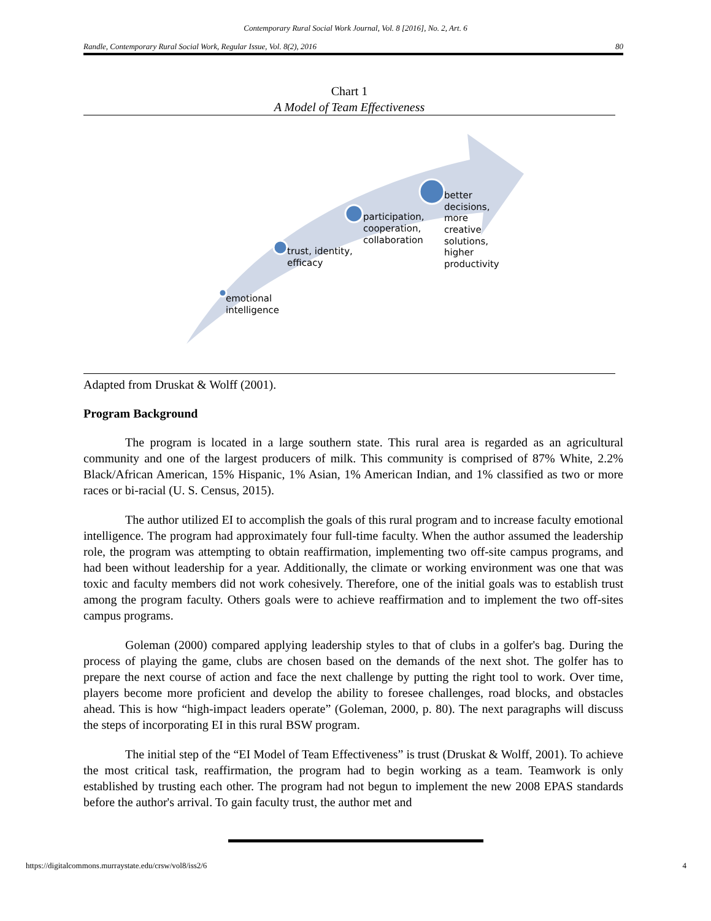Contemporary Rural Social Work Journal, Vol. 8 [2016], No. 2, Art. 6
Randle, Contemporary Rural Social Work, Regular Issue, Vol. 8(2), 2016 80
Chart 1
A Model of Team Effectiveness
emotional
intelligence
trust, identity,
efficacy
participation,
cooperation,
collaboration
better
decisions,
more
creative
solutions,
higher
productivity
Adapted from Druskat & Wolff (2001).
Program Background
The program is located in a large southern state. This rural area is regarded as an agricultural community and one of the largest producers of milk. This community is comprised of 87% White, 2.2% Black/African American, 15% Hispanic, 1% Asian, 1% American Indian, and 1% classified as two or more races or bi-racial (U. S. Census, 2015).
The author utilized EI to accomplish the goals of this rural program and to increase faculty emotional intelligence. The program had approximately four full-time faculty. When the author assumed the leadership role, the program was attempting to obtain reaffirmation, implementing two off-site campus programs, and had been without leadership for a year. Additionally, the climate or working environment was one that was toxic and faculty members did not work cohesively. Therefore, one of the initial goals was to establish trust among the program faculty. Others goals were to achieve reaffirmation and to implement the two off-sites campus programs.
Goleman (2000) compared applying leadership styles to that of clubs in a golfer's bag. During the process of playing the game, clubs are chosen based on the demands of the next shot. The golfer has to prepare the next course of action and face the next challenge by putting the right tool to work. Over time, players become more proficient and develop the ability to foresee challenges, road blocks, and obstacles ahead. This is how “high-impact leaders operate” (Goleman, 2000, p. 80). The next paragraphs will discuss the steps of incorporating EI in this rural BSW program.
The initial step of the “EI Model of Team Effectiveness” is trust (Druskat & Wolff, 2001). To achieve the most critical task, reaffirmation, the program had to begin working as a team. Teamwork is only established by trusting each other. The program had not begun to implement the new 2008 EPAS standards before the author's arrival. To gain faculty trust, the author met and
https://digitalcommons.murraystate.edu/crsw/vol8/iss2/6 4